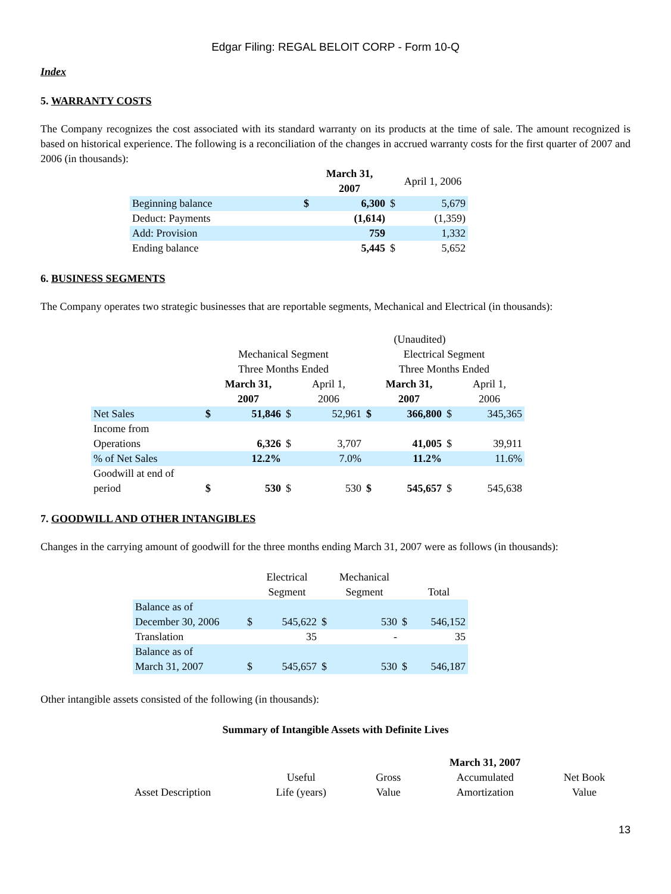Edgar Filing: REGAL BELOIT CORP - Form 10-Q
Index
5. WARRANTY COSTS
The Company recognizes the cost associated with its standard warranty on its products at the time of sale. The amount recognized is based on historical experience. The following is a reconciliation of the changes in accrued warranty costs for the first quarter of 2007 and 2006 (in thousands):
| | | March 31, 2007 | | April 1, 2006 |
| --- | --- | --- | --- | --- |
| Beginning balance | $ | 6,300 | $ | 5,679 |
| Deduct: Payments | | (1,614) | | (1,359) |
| Add: Provision | | 759 | | 1,332 |
| Ending balance | | 5,445 | $ | 5,652 |
6. BUSINESS SEGMENTS
The Company operates two strategic businesses that are reportable segments, Mechanical and Electrical (in thousands):
| (Unaudited) | | | | | | | | |
| | Mechanical Segment Three Months Ended | | | | Electrical Segment Three Months Ended | | | |
| | | March 31, 2007 | | April 1, 2006 | | March 31, 2007 | | April 1, 2006 |
| Net Sales | $ | 51,846 | $ | 52,961 | $ | 366,800 | $ | 345,365 |
| Income from Operations | | 6,326 | $ | 3,707 | | 41,005 | $ | 39,911 |
| % of Net Sales | | 12.2% | | 7.0% | | 11.2% | | 11.6% |
| Goodwill at end of period | $ | 530 | $ | 530 | $ | 545,657 | $ | 545,638 |
7. GOODWILL AND OTHER INTANGIBLES
Changes in the carrying amount of goodwill for the three months ending March 31, 2007 were as follows (in thousands):
| | | Electrical Segment | | Mechanical Segment | | Total |
| Balance as of December 30, 2006 | $ | 545,622 | $ | 530 | $ | 546,152 |
| Translation | | 35 | | - | | 35 |
| Balance as of March 31, 2007 | $ | 545,657 | $ | 530 | $ | 546,187 |
Other intangible assets consisted of the following (in thousands):
Summary of Intangible Assets with Definite Lives
| | | | March 31, 2007 | |
| Asset Description | Useful Life (years) | Gross Value | Accumulated Amortization | Net Book Value |
13